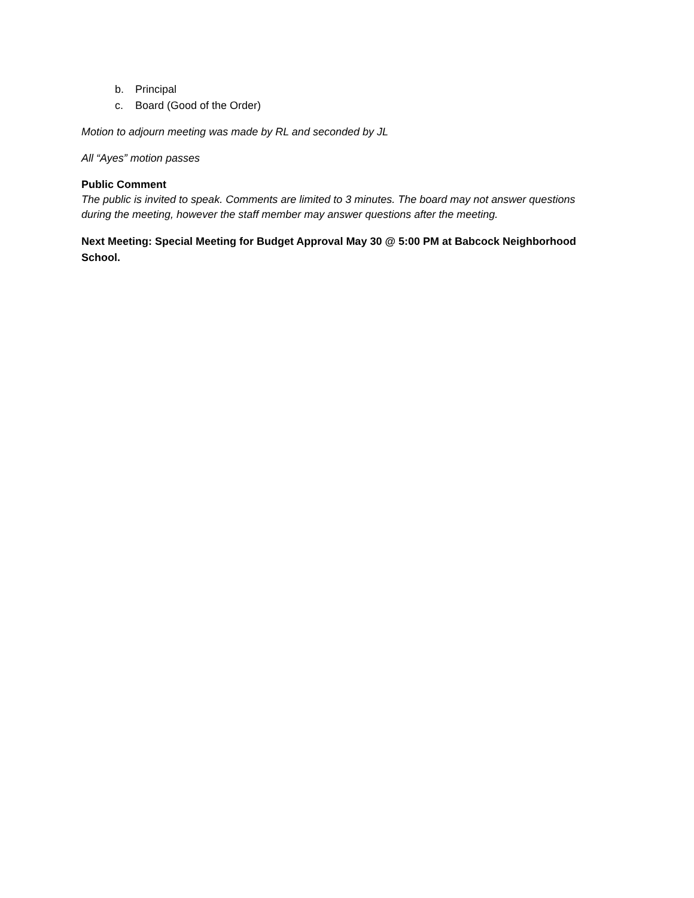b. Principal
c. Board (Good of the Order)
Motion to adjourn meeting was made by RL and seconded by JL
All “Ayes” motion passes
Public Comment
The public is invited to speak. Comments are limited to 3 minutes. The board may not answer questions during the meeting, however the staff member may answer questions after the meeting.
Next Meeting: Special Meeting for Budget Approval May 30 @ 5:00 PM at Babcock Neighborhood School.